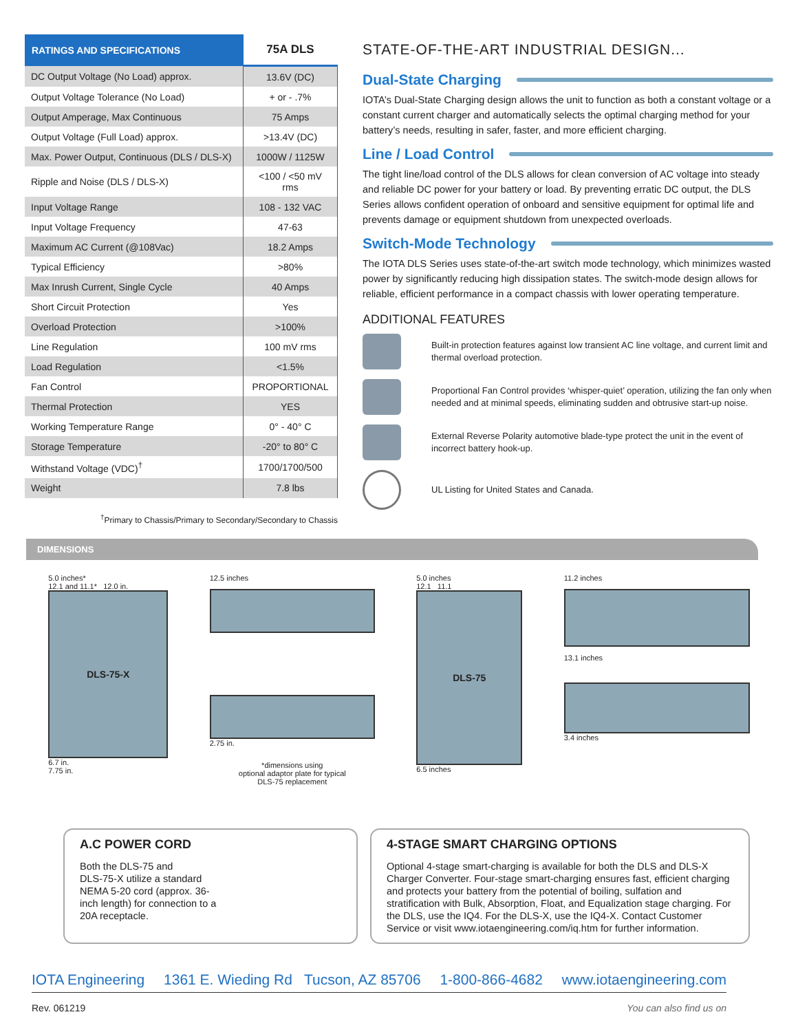| RATINGS AND SPECIFICATIONS | 75A DLS |
| --- | --- |
| DC Output Voltage (No Load) approx. | 13.6V (DC) |
| Output Voltage Tolerance (No Load) | + or - .7% |
| Output Amperage, Max Continuous | 75 Amps |
| Output Voltage (Full Load) approx. | >13.4V (DC) |
| Max. Power Output, Continuous (DLS / DLS-X) | 1000W / 1125W |
| Ripple and Noise (DLS / DLS-X) | <100 / <50 mV rms |
| Input Voltage Range | 108 - 132 VAC |
| Input Voltage Frequency | 47-63 |
| Maximum AC Current (@108Vac) | 18.2 Amps |
| Typical Efficiency | >80% |
| Max Inrush Current, Single Cycle | 40 Amps |
| Short Circuit Protection | Yes |
| Overload Protection | >100% |
| Line Regulation | 100 mV rms |
| Load Regulation | <1.5% |
| Fan Control | PROPORTIONAL |
| Thermal Protection | YES |
| Working Temperature Range | 0° - 40° C |
| Storage Temperature | -20° to 80° C |
| Withstand Voltage (VDC)<sup>†</sup> | 1700/1700/500 |
| Weight | 7.8 lbs |
<sup>†</sup> Primary to Chassis/Primary to Secondary/Secondary to Chassis
STATE-OF-THE-ART INDUSTRIAL DESIGN...
Dual-State Charging
IOTA’s Dual-State Charging design allows the unit to function as both a constant voltage or a constant current charger and automatically selects the optimal charging method for your battery’s needs, resulting in safer, faster, and more efficient charging.
Line / Load Control
The tight line/load control of the DLS allows for clean conversion of AC voltage into steady and reliable DC power for your battery or load. By preventing erratic DC output, the DLS Series allows confident operation of onboard and sensitive equipment for optimal life and prevents damage or equipment shutdown from unexpected overloads.
Switch-Mode Technology
The IOTA DLS Series uses state-of-the-art switch mode technology, which minimizes wasted power by significantly reducing high dissipation states. The switch-mode design allows for reliable, efficient performance in a compact chassis with lower operating temperature.
ADDITIONAL FEATURES
Built-in protection features against low transient AC line voltage, and current limit and thermal overload protection.
Proportional Fan Control provides ‘whisper-quiet’ operation, utilizing the fan only when needed and at minimal speeds, eliminating sudden and obtrusive start-up noise.
External Reverse Polarity automotive blade-type protect the unit in the event of incorrect battery hook-up.
UL Listing for United States and Canada.
DIMENSIONS
5.0 inches*
12.1 and 11.1* 12.0 in.
DLS-75-X
6.7 in.
7.75 in.
12.5 inches
2.75 in.
*dimensions using
optional adaptor plate for typical
DLS-75 replacement
5.0 inches
12.1 11.1
DLS-75
6.5 inches
11.2 inches
13.1 inches
3.4 inches
A.C POWER CORD
Both the DLS-75 and
DLS-75-X utilize a standard
NEMA 5-20 cord (approx. 36-
inch length) for connection to a
20A receptacle.
4-STAGE SMART CHARGING OPTIONS
Optional 4-stage smart-charging is available for both the DLS and DLS-X Charger Converter. Four-stage smart-charging ensures fast, efficient charging and protects your battery from the potential of boiling, sulfation and stratification with Bulk, Absorption, Float, and Equalization stage charging. For the DLS, use the IQ4. For the DLS-X, use the IQ4-X. Contact Customer Service or visit www.iotaengineering.com/iq.htm for further information.
IOTA Engineering 1361 E. Wieding Rd Tucson, AZ 85706 1-800-866-4682 www.iotaengineering.com
Rev. 061219 You can also find us on